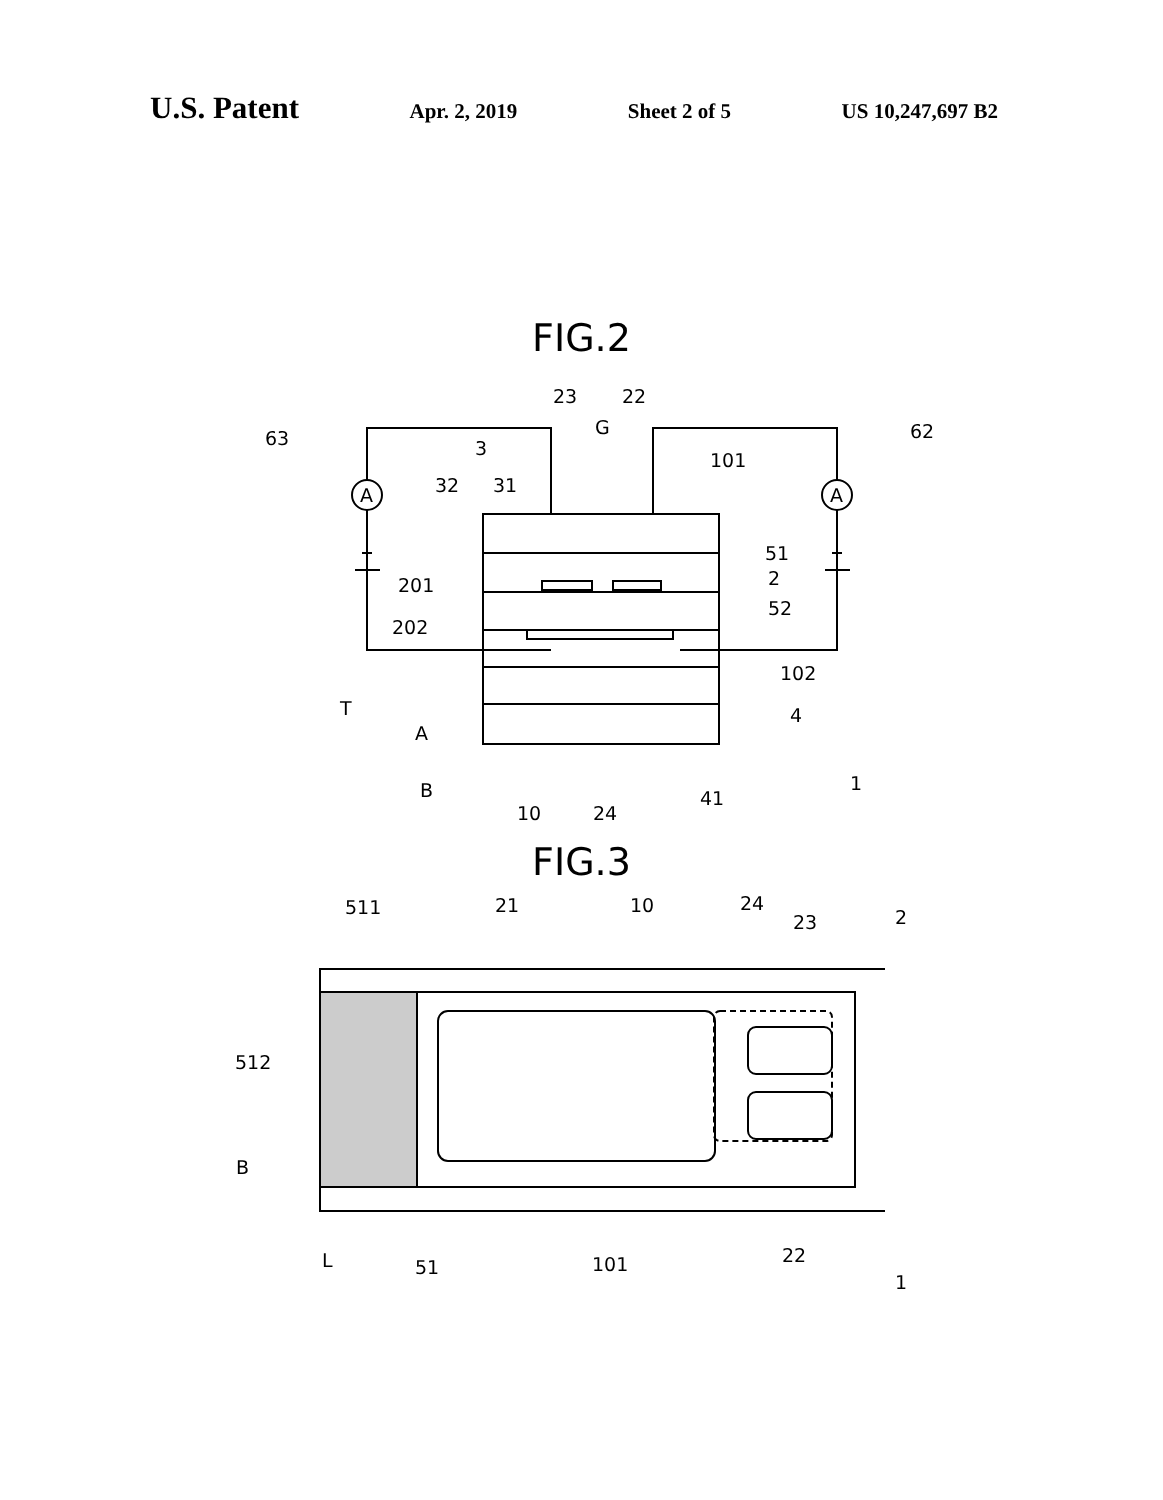U.S. Patent Apr. 2, 2019 Sheet 2 of 5 US 10,247,697 B2
FIG.2
63
62
23
22
G
3
32
31
101
A
A
51
2
52
201
202
102
4
T
A
1
B
10
24
41
FIG.3
511
21
10
24
23
2
512
B
L
51
101
22
1